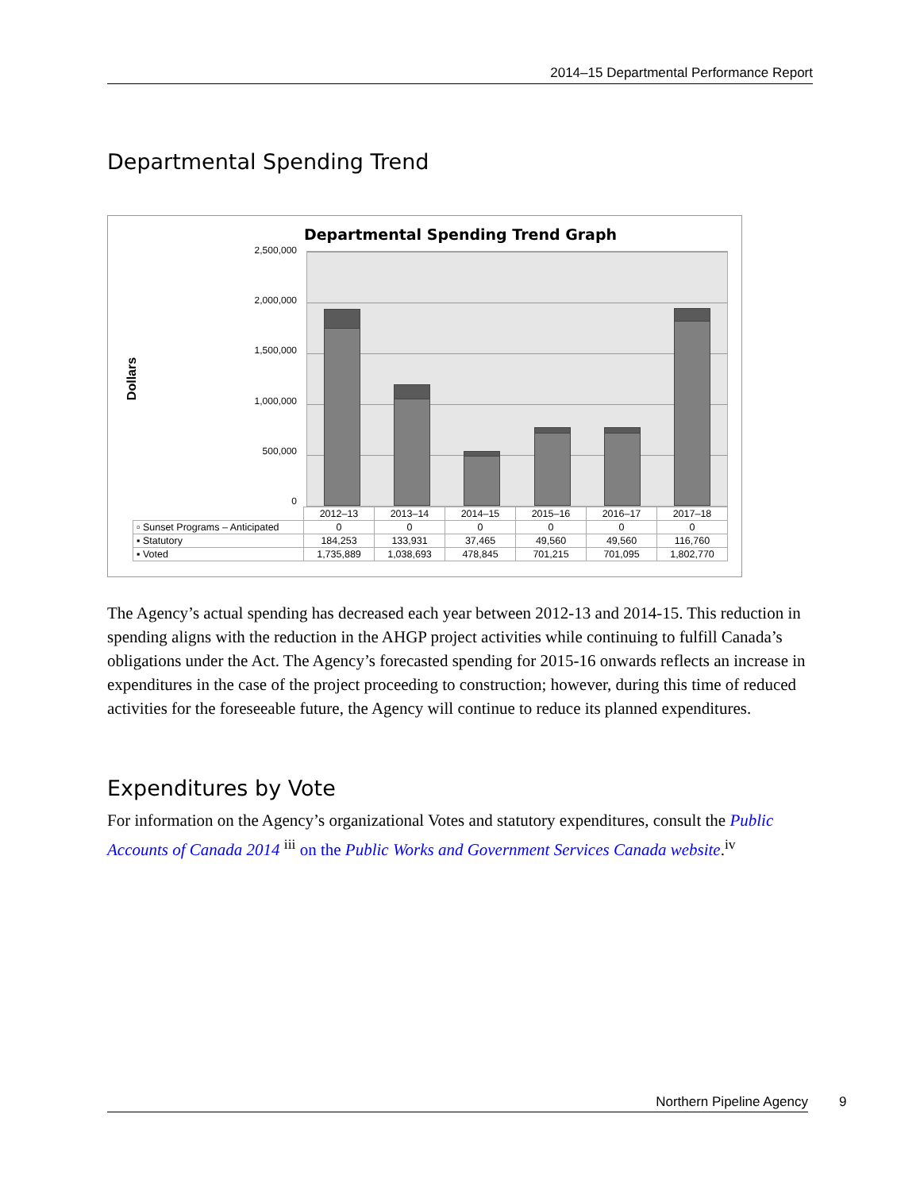2014–15 Departmental Performance Report
Departmental Spending Trend
Departmental Spending Trend Graph
Dollars
2,500,000
2,000,000
1,500,000
1,000,000
500,000
0
| | 2012–13 | 2013–14 | 2014–15 | 2015–16 | 2016–17 | 2017–18 |
| --- | --- | --- | --- | --- | --- | --- |
| ▫ Sunset Programs – Anticipated | 0 | 0 | 0 | 0 | 0 | 0 |
| ▪ Statutory | 184,253 | 133,931 | 37,465 | 49,560 | 49,560 | 116,760 |
| ▪ Voted | 1,735,889 | 1,038,693 | 478,845 | 701,215 | 701,095 | 1,802,770 |
The Agency’s actual spending has decreased each year between 2012-13 and 2014-15. This reduction in spending aligns with the reduction in the AHGP project activities while continuing to fulfill Canada’s obligations under the Act. The Agency’s forecasted spending for 2015-16 onwards reflects an increase in expenditures in the case of the project proceeding to construction; however, during this time of reduced activities for the foreseeable future, the Agency will continue to reduce its planned expenditures.
Expenditures by Vote
For information on the Agency’s organizational Votes and statutory expenditures, consult the Public Accounts of Canada 2014 <sup>iii</sup> on the Public Works and Government Services Canada website.<sup>iv</sup>
Northern Pipeline Agency 9